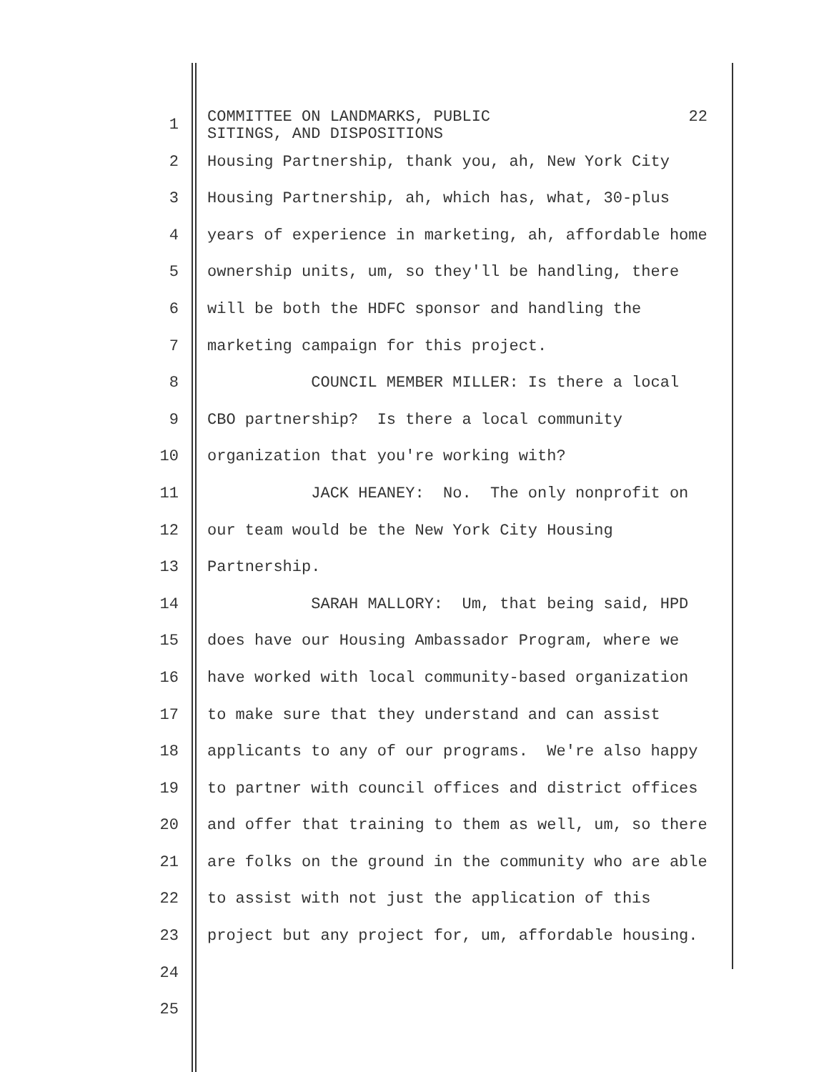1
COMMITTEE ON LANDMARKS, PUBLIC 22
SITINGS, AND DISPOSITIONS
2 Housing Partnership, thank you, ah, New York City
3 Housing Partnership, ah, which has, what, 30-plus
4 years of experience in marketing, ah, affordable home
5 ownership units, um, so they'll be handling, there
6 will be both the HDFC sponsor and handling the
7 marketing campaign for this project.
8 COUNCIL MEMBER MILLER: Is there a local
9 CBO partnership? Is there a local community
10 organization that you're working with?
11 JACK HEANEY: No. The only nonprofit on
12 our team would be the New York City Housing
13 Partnership.
14 SARAH MALLORY: Um, that being said, HPD
15 does have our Housing Ambassador Program, where we
16 have worked with local community-based organization
17 to make sure that they understand and can assist
18 applicants to any of our programs. We're also happy
19 to partner with council offices and district offices
20 and offer that training to them as well, um, so there
21 are folks on the ground in the community who are able
22 to assist with not just the application of this
23 project but any project for, um, affordable housing.
24
25